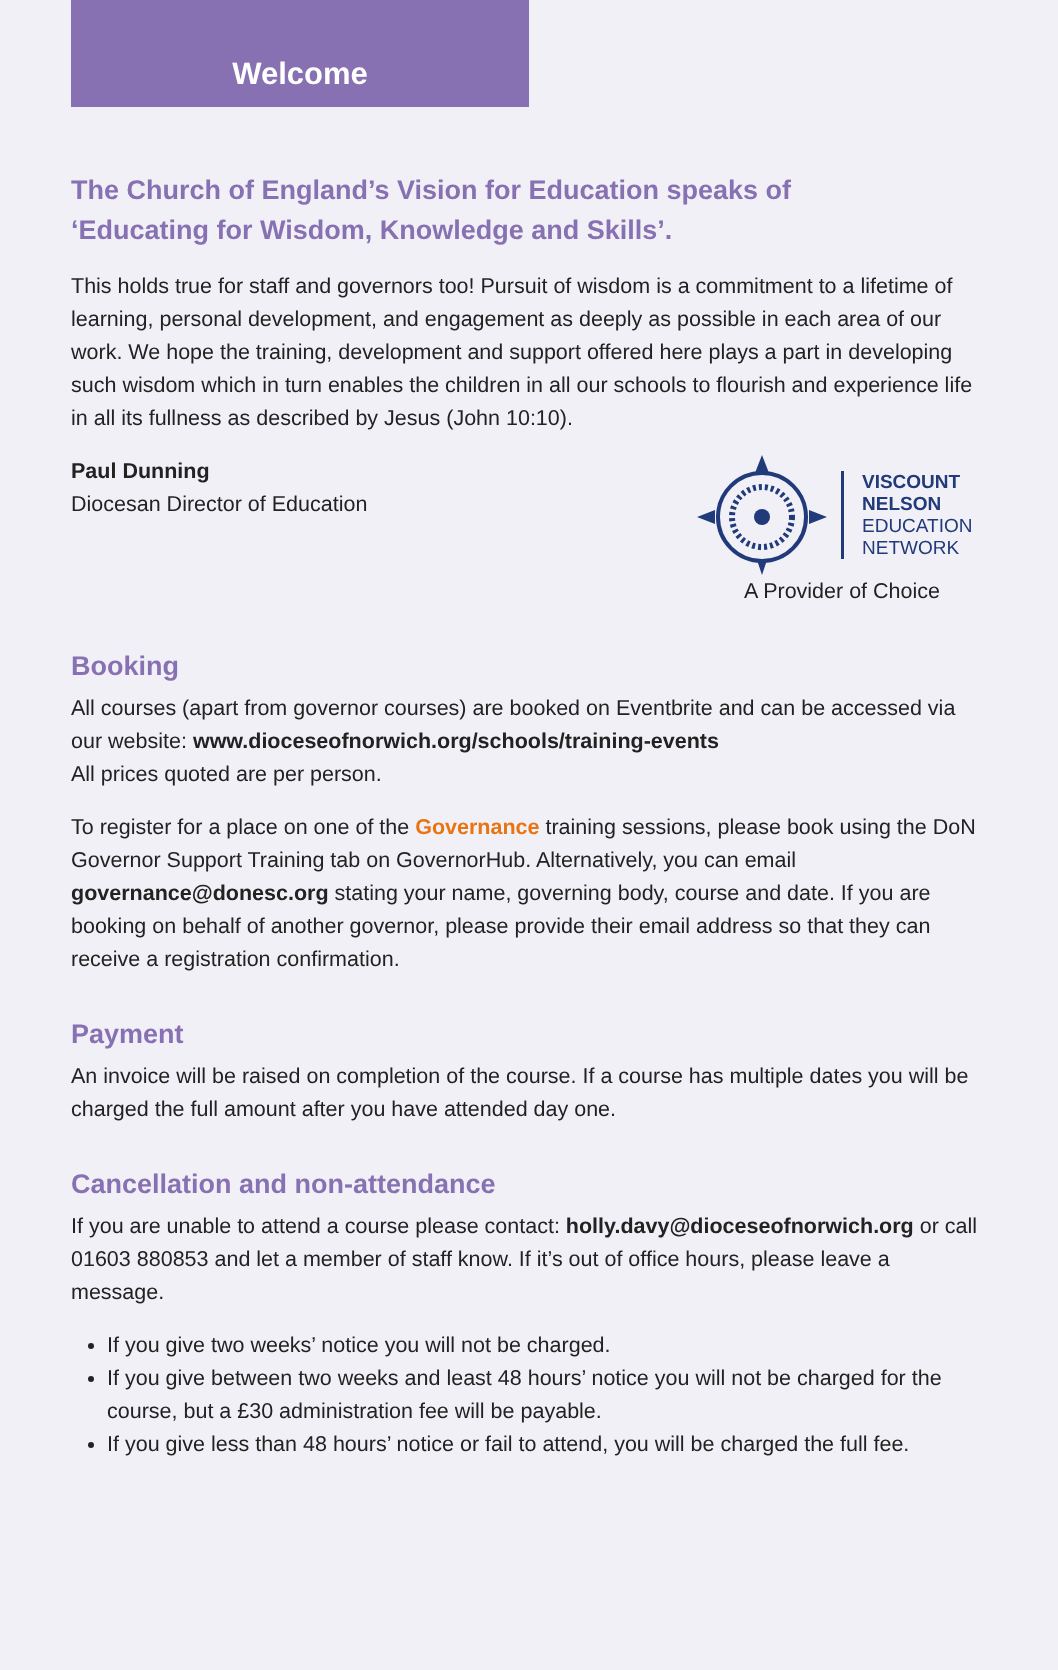Welcome
The Church of England’s Vision for Education speaks of
‘Educating for Wisdom, Knowledge and Skills’.
This holds true for staff and governors too! Pursuit of wisdom is a commitment to a lifetime of learning, personal development, and engagement as deeply as possible in each area of our work. We hope the training, development and support offered here plays a part in developing such wisdom which in turn enables the children in all our schools to flourish and experience life in all its fullness as described by Jesus (John 10:10).
Paul Dunning
Diocesan Director of Education
VISCOUNT
NELSON
EDUCATION
NETWORK
A Provider of Choice
Booking
All courses (apart from governor courses) are booked on Eventbrite and can be accessed via our website: www.dioceseofnorwich.org/schools/training-events
All prices quoted are per person.
To register for a place on one of the Governance training sessions, please book using the DoN Governor Support Training tab on GovernorHub. Alternatively, you can email governance@donesc.org stating your name, governing body, course and date. If you are booking on behalf of another governor, please provide their email address so that they can receive a registration confirmation.
Payment
An invoice will be raised on completion of the course. If a course has multiple dates you will be charged the full amount after you have attended day one.
Cancellation and non-attendance
If you are unable to attend a course please contact: holly.davy@dioceseofnorwich.org or call 01603 880853 and let a member of staff know. If it’s out of office hours, please leave a message.
If you give two weeks’ notice you will not be charged.
If you give between two weeks and least 48 hours’ notice you will not be charged for the course, but a £30 administration fee will be payable.
If you give less than 48 hours’ notice or fail to attend, you will be charged the full fee.